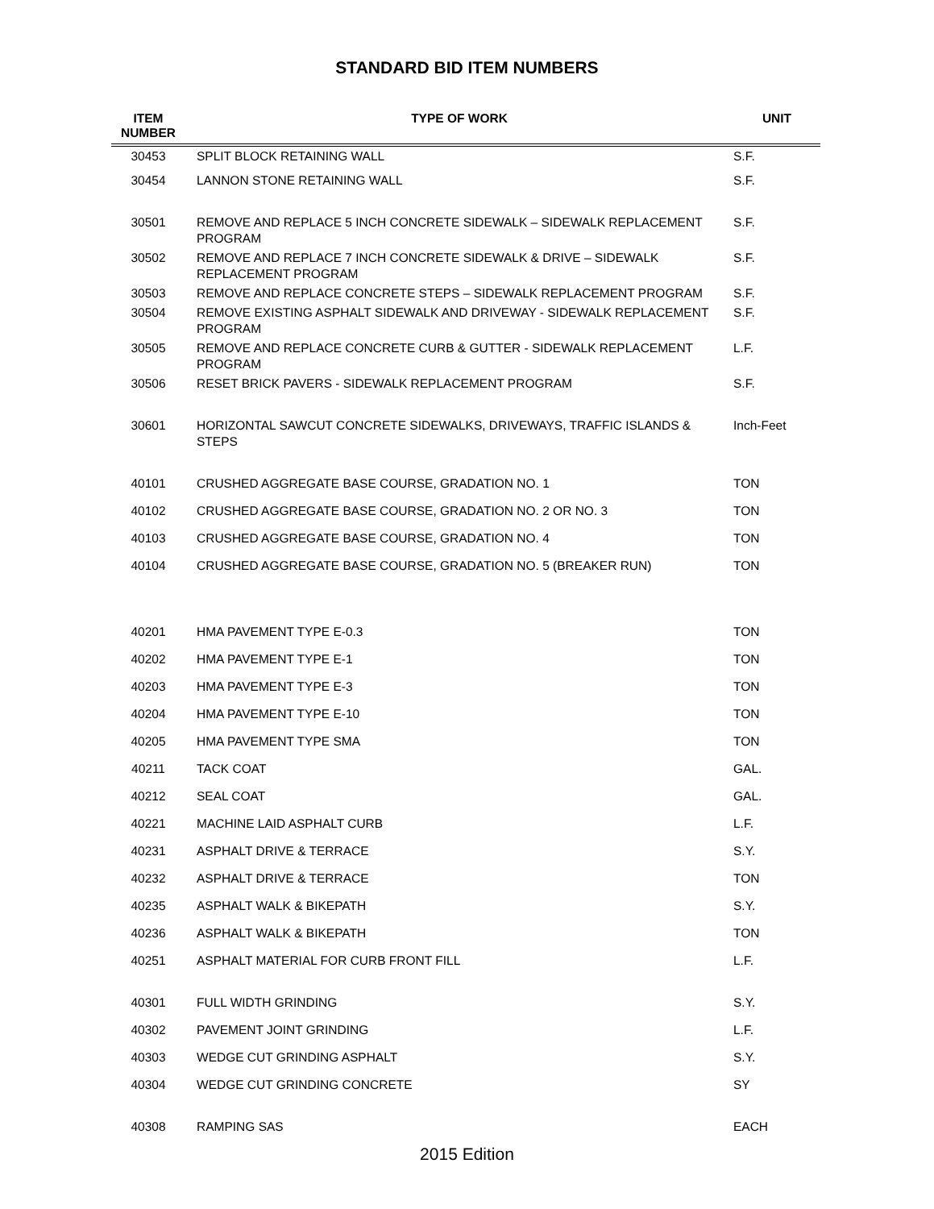STANDARD BID ITEM NUMBERS
| ITEM NUMBER | TYPE OF WORK | UNIT |
| --- | --- | --- |
| 30453 | SPLIT BLOCK RETAINING WALL | S.F. |
| 30454 | LANNON STONE RETAINING WALL | S.F. |
| 30501 | REMOVE AND REPLACE 5 INCH CONCRETE SIDEWALK – SIDEWALK REPLACEMENT PROGRAM | S.F. |
| 30502 | REMOVE AND REPLACE 7 INCH CONCRETE SIDEWALK & DRIVE – SIDEWALK REPLACEMENT PROGRAM | S.F. |
| 30503 | REMOVE AND REPLACE CONCRETE STEPS – SIDEWALK REPLACEMENT PROGRAM | S.F. |
| 30504 | REMOVE EXISTING ASPHALT SIDEWALK AND DRIVEWAY - SIDEWALK REPLACEMENT PROGRAM | S.F. |
| 30505 | REMOVE AND REPLACE CONCRETE CURB & GUTTER - SIDEWALK REPLACEMENT PROGRAM | L.F. |
| 30506 | RESET BRICK PAVERS - SIDEWALK REPLACEMENT PROGRAM | S.F. |
| 30601 | HORIZONTAL SAWCUT CONCRETE SIDEWALKS, DRIVEWAYS, TRAFFIC ISLANDS & STEPS | Inch-Feet |
| 40101 | CRUSHED AGGREGATE BASE COURSE, GRADATION NO. 1 | TON |
| 40102 | CRUSHED AGGREGATE BASE COURSE, GRADATION NO. 2 OR NO. 3 | TON |
| 40103 | CRUSHED AGGREGATE BASE COURSE, GRADATION NO. 4 | TON |
| 40104 | CRUSHED AGGREGATE BASE COURSE, GRADATION NO. 5 (BREAKER RUN) | TON |
| 40201 | HMA PAVEMENT TYPE E-0.3 | TON |
| 40202 | HMA PAVEMENT TYPE E-1 | TON |
| 40203 | HMA PAVEMENT TYPE E-3 | TON |
| 40204 | HMA PAVEMENT TYPE E-10 | TON |
| 40205 | HMA PAVEMENT TYPE SMA | TON |
| 40211 | TACK COAT | GAL. |
| 40212 | SEAL COAT | GAL. |
| 40221 | MACHINE LAID ASPHALT CURB | L.F. |
| 40231 | ASPHALT DRIVE & TERRACE | S.Y. |
| 40232 | ASPHALT DRIVE & TERRACE | TON |
| 40235 | ASPHALT WALK & BIKEPATH | S.Y. |
| 40236 | ASPHALT WALK & BIKEPATH | TON |
| 40251 | ASPHALT MATERIAL FOR CURB FRONT FILL | L.F. |
| 40301 | FULL WIDTH GRINDING | S.Y. |
| 40302 | PAVEMENT JOINT GRINDING | L.F. |
| 40303 | WEDGE CUT GRINDING ASPHALT | S.Y. |
| 40304 | WEDGE CUT GRINDING CONCRETE | SY |
| 40308 | RAMPING SAS | EACH |
2015 Edition